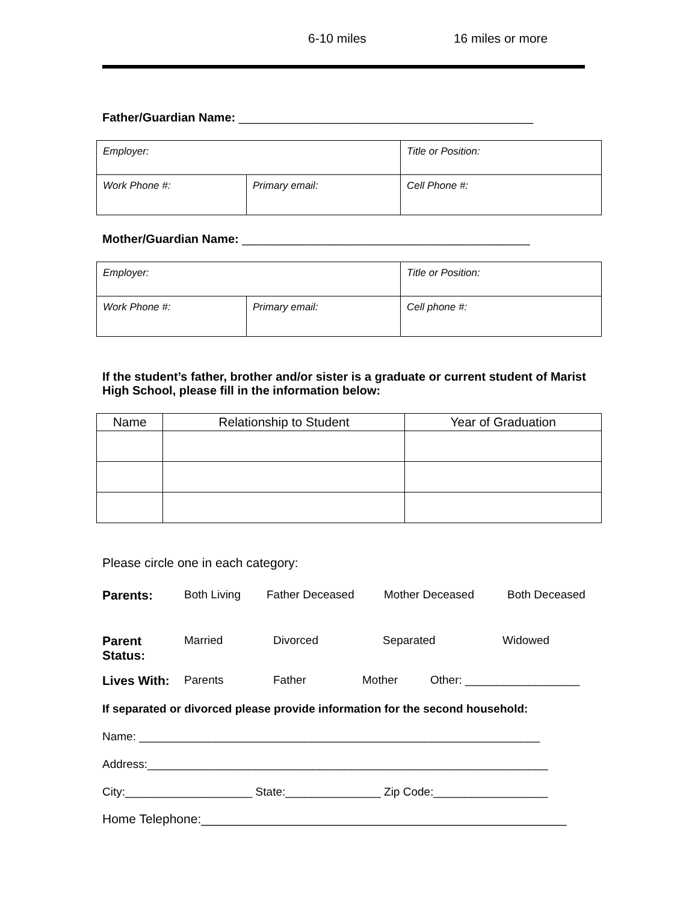6-10 miles 16 miles or more
Father/Guardian Name: ____________________________________________
| Employer: | | Title or Position: |
| Work Phone #: | Primary email: | Cell Phone #: |
Mother/Guardian Name: ___________________________________________
| Employer: | | Title or Position: |
| Work Phone #: | Primary email: | Cell phone #: |
If the student’s father, brother and/or sister is a graduate or current student of Marist High School, please fill in the information below:
| Name | Relationship to Student | Year of Graduation |
| --- | --- | --- |
Please circle one in each category:
Parents: Both Living Father Deceased Mother Deceased Both Deceased
Parent Status: Married Divorced Separated Widowed
Lives With: Parents Father Mother Other: __________________
If separated or divorced please provide information for the second household:
Name: _______________________________________________________________
Address:_______________________________________________________________
City:____________________ State:_______________ Zip Code:__________________
Home Telephone:____________________________________________________